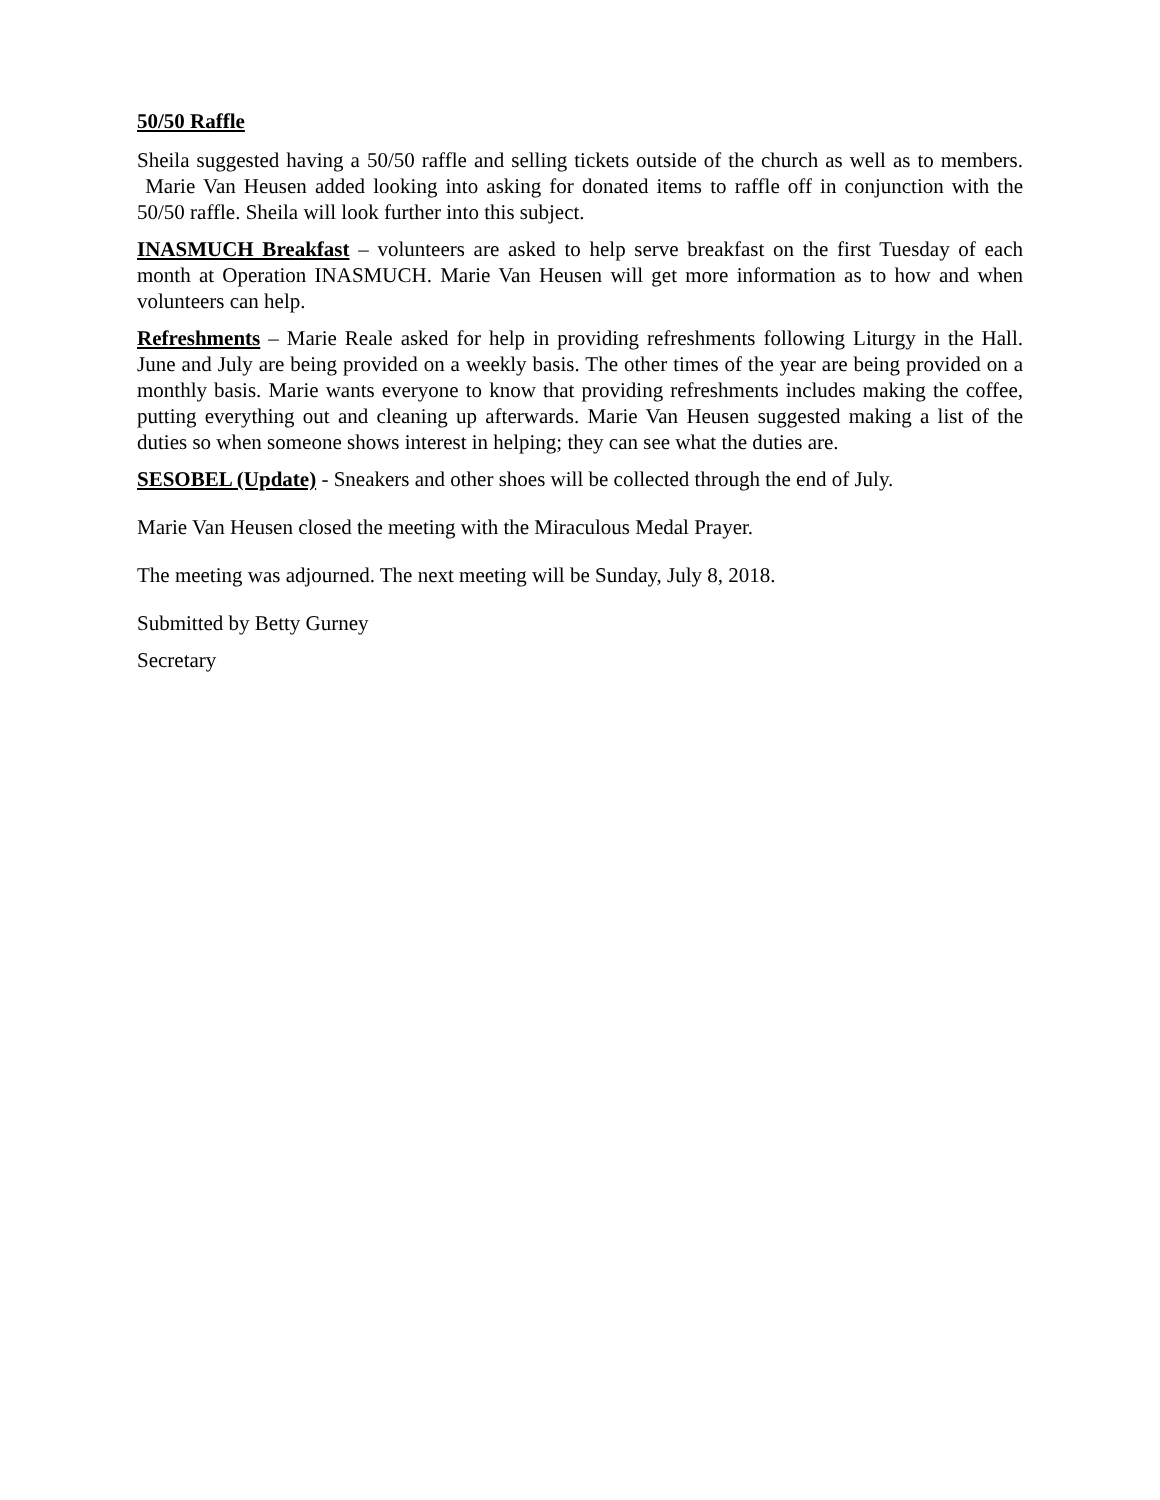50/50 Raffle
Sheila suggested having a 50/50 raffle and selling tickets outside of the church as well as to members. Marie Van Heusen added looking into asking for donated items to raffle off in conjunction with the 50/50 raffle. Sheila will look further into this subject.
INASMUCH Breakfast – volunteers are asked to help serve breakfast on the first Tuesday of each month at Operation INASMUCH. Marie Van Heusen will get more information as to how and when volunteers can help.
Refreshments – Marie Reale asked for help in providing refreshments following Liturgy in the Hall. June and July are being provided on a weekly basis. The other times of the year are being provided on a monthly basis. Marie wants everyone to know that providing refreshments includes making the coffee, putting everything out and cleaning up afterwards. Marie Van Heusen suggested making a list of the duties so when someone shows interest in helping; they can see what the duties are.
SESOBEL (Update) - Sneakers and other shoes will be collected through the end of July.
Marie Van Heusen closed the meeting with the Miraculous Medal Prayer.
The meeting was adjourned. The next meeting will be Sunday, July 8, 2018.
Submitted by Betty Gurney
Secretary